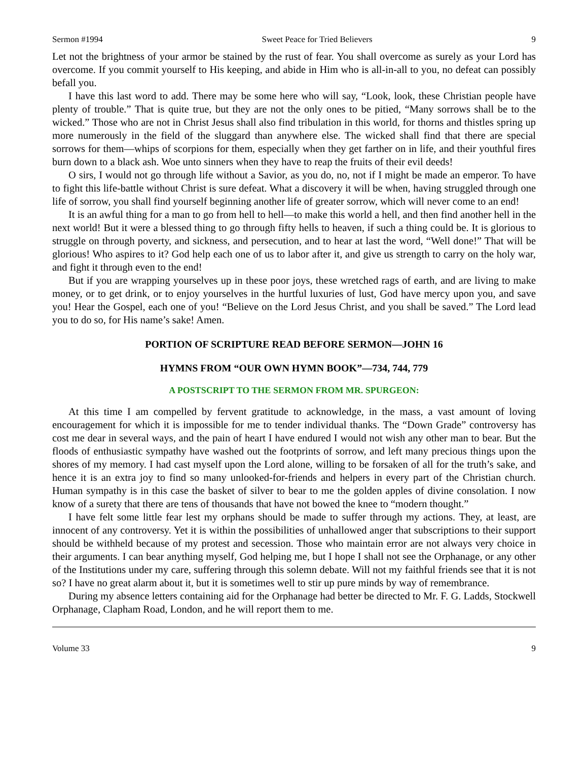Sermon #1994 Sweet Peace for Tried Believers 9
Let not the brightness of your armor be stained by the rust of fear. You shall overcome as surely as your Lord has overcome. If you commit yourself to His keeping, and abide in Him who is all-in-all to you, no defeat can possibly befall you.
I have this last word to add. There may be some here who will say, “Look, look, these Christian people have plenty of trouble.” That is quite true, but they are not the only ones to be pitied, “Many sorrows shall be to the wicked.” Those who are not in Christ Jesus shall also find tribulation in this world, for thorns and thistles spring up more numerously in the field of the sluggard than anywhere else. The wicked shall find that there are special sorrows for them—whips of scorpions for them, especially when they get farther on in life, and their youthful fires burn down to a black ash. Woe unto sinners when they have to reap the fruits of their evil deeds!
O sirs, I would not go through life without a Savior, as you do, no, not if I might be made an emperor. To have to fight this life-battle without Christ is sure defeat. What a discovery it will be when, having struggled through one life of sorrow, you shall find yourself beginning another life of greater sorrow, which will never come to an end!
It is an awful thing for a man to go from hell to hell—to make this world a hell, and then find another hell in the next world! But it were a blessed thing to go through fifty hells to heaven, if such a thing could be. It is glorious to struggle on through poverty, and sickness, and persecution, and to hear at last the word, “Well done!” That will be glorious! Who aspires to it? God help each one of us to labor after it, and give us strength to carry on the holy war, and fight it through even to the end!
But if you are wrapping yourselves up in these poor joys, these wretched rags of earth, and are living to make money, or to get drink, or to enjoy yourselves in the hurtful luxuries of lust, God have mercy upon you, and save you! Hear the Gospel, each one of you! “Believe on the Lord Jesus Christ, and you shall be saved.” The Lord lead you to do so, for His name’s sake! Amen.
PORTION OF SCRIPTURE READ BEFORE SERMON—JOHN 16
HYMNS FROM “OUR OWN HYMN BOOK”—734, 744, 779
A POSTSCRIPT TO THE SERMON FROM MR. SPURGEON:
At this time I am compelled by fervent gratitude to acknowledge, in the mass, a vast amount of loving encouragement for which it is impossible for me to tender individual thanks. The “Down Grade” controversy has cost me dear in several ways, and the pain of heart I have endured I would not wish any other man to bear. But the floods of enthusiastic sympathy have washed out the footprints of sorrow, and left many precious things upon the shores of my memory. I had cast myself upon the Lord alone, willing to be forsaken of all for the truth’s sake, and hence it is an extra joy to find so many unlooked-for-friends and helpers in every part of the Christian church. Human sympathy is in this case the basket of silver to bear to me the golden apples of divine consolation. I now know of a surety that there are tens of thousands that have not bowed the knee to “modern thought.”
I have felt some little fear lest my orphans should be made to suffer through my actions. They, at least, are innocent of any controversy. Yet it is within the possibilities of unhallowed anger that subscriptions to their support should be withheld because of my protest and secession. Those who maintain error are not always very choice in their arguments. I can bear anything myself, God helping me, but I hope I shall not see the Orphanage, or any other of the Institutions under my care, suffering through this solemn debate. Will not my faithful friends see that it is not so? I have no great alarm about it, but it is sometimes well to stir up pure minds by way of remembrance.
During my absence letters containing aid for the Orphanage had better be directed to Mr. F. G. Ladds, Stockwell Orphanage, Clapham Road, London, and he will report them to me.
Volume 33 9